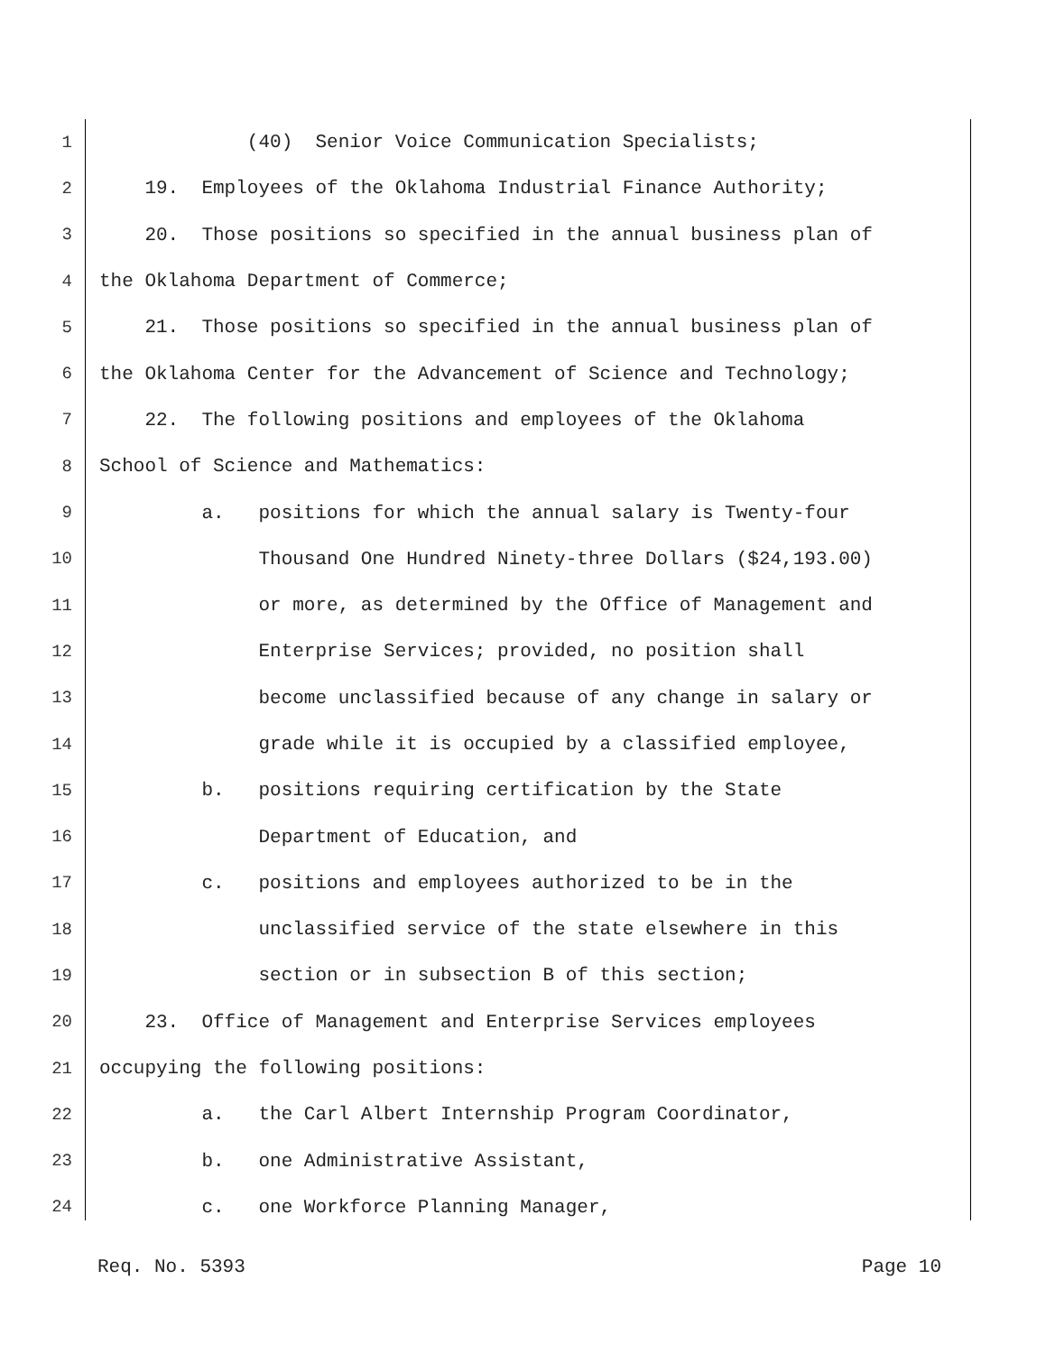1 (40) Senior Voice Communication Specialists;
2 19. Employees of the Oklahoma Industrial Finance Authority;
3 20. Those positions so specified in the annual business plan of
4 the Oklahoma Department of Commerce;
5 21. Those positions so specified in the annual business plan of
6 the Oklahoma Center for the Advancement of Science and Technology;
7 22. The following positions and employees of the Oklahoma
8 School of Science and Mathematics:
9 a. positions for which the annual salary is Twenty-four
10 Thousand One Hundred Ninety-three Dollars ($24,193.00)
11 or more, as determined by the Office of Management and
12 Enterprise Services; provided, no position shall
13 become unclassified because of any change in salary or
14 grade while it is occupied by a classified employee,
15 b. positions requiring certification by the State
16 Department of Education, and
17 c. positions and employees authorized to be in the
18 unclassified service of the state elsewhere in this
19 section or in subsection B of this section;
20 23. Office of Management and Enterprise Services employees
21 occupying the following positions:
22 a. the Carl Albert Internship Program Coordinator,
23 b. one Administrative Assistant,
24 c. one Workforce Planning Manager,
Req. No. 5393 Page 10